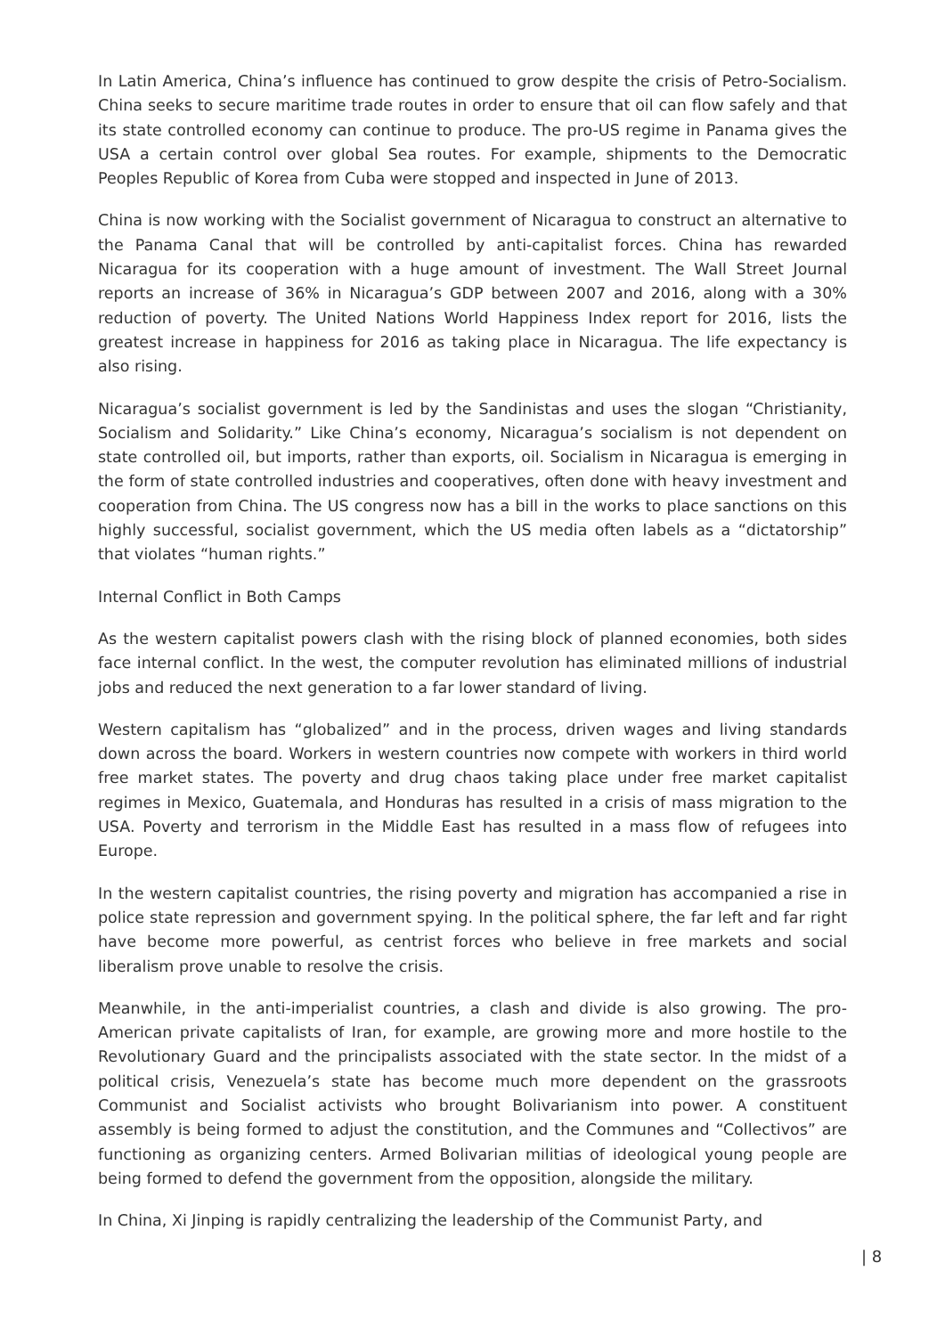In Latin America, China’s influence has continued to grow despite the crisis of Petro-Socialism. China seeks to secure maritime trade routes in order to ensure that oil can flow safely and that its state controlled economy can continue to produce. The pro-US regime in Panama gives the USA a certain control over global Sea routes. For example, shipments to the Democratic Peoples Republic of Korea from Cuba were stopped and inspected in June of 2013.
China is now working with the Socialist government of Nicaragua to construct an alternative to the Panama Canal that will be controlled by anti-capitalist forces. China has rewarded Nicaragua for its cooperation with a huge amount of investment. The Wall Street Journal reports an increase of 36% in Nicaragua’s GDP between 2007 and 2016, along with a 30% reduction of poverty. The United Nations World Happiness Index report for 2016, lists the greatest increase in happiness for 2016 as taking place in Nicaragua. The life expectancy is also rising.
Nicaragua’s socialist government is led by the Sandinistas and uses the slogan “Christianity, Socialism and Solidarity.” Like China’s economy, Nicaragua’s socialism is not dependent on state controlled oil, but imports, rather than exports, oil. Socialism in Nicaragua is emerging in the form of state controlled industries and cooperatives, often done with heavy investment and cooperation from China. The US congress now has a bill in the works to place sanctions on this highly successful, socialist government, which the US media often labels as a “dictatorship” that violates “human rights.”
Internal Conflict in Both Camps
As the western capitalist powers clash with the rising block of planned economies, both sides face internal conflict. In the west, the computer revolution has eliminated millions of industrial jobs and reduced the next generation to a far lower standard of living.
Western capitalism has “globalized” and in the process, driven wages and living standards down across the board. Workers in western countries now compete with workers in third world free market states. The poverty and drug chaos taking place under free market capitalist regimes in Mexico, Guatemala, and Honduras has resulted in a crisis of mass migration to the USA. Poverty and terrorism in the Middle East has resulted in a mass flow of refugees into Europe.
In the western capitalist countries, the rising poverty and migration has accompanied a rise in police state repression and government spying. In the political sphere, the far left and far right have become more powerful, as centrist forces who believe in free markets and social liberalism prove unable to resolve the crisis.
Meanwhile, in the anti-imperialist countries, a clash and divide is also growing. The pro-American private capitalists of Iran, for example, are growing more and more hostile to the Revolutionary Guard and the principalists associated with the state sector. In the midst of a political crisis, Venezuela’s state has become much more dependent on the grassroots Communist and Socialist activists who brought Bolivarianism into power. A constituent assembly is being formed to adjust the constitution, and the Communes and “Collectivos” are functioning as organizing centers. Armed Bolivarian militias of ideological young people are being formed to defend the government from the opposition, alongside the military.
In China, Xi Jinping is rapidly centralizing the leadership of the Communist Party, and
| 8